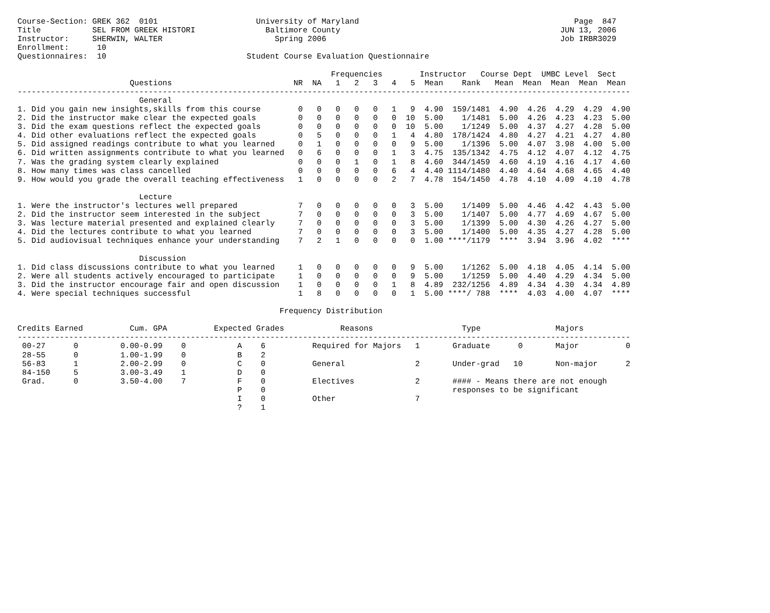Course-Section: GREK 362  0101                     University of Maryland                                              Page  847
Title           SEL FROM GREEK HISTORI               Baltimore County                                               JUN 13, 2006
Instructor:     SHERWIN, WALTER                        Spring 2006                                                  Job IRBR3029
Enrollment:      10
Questionnaires:  10                              Student Course Evaluation Questionnaire

                                                                   Frequencies        Instructor   Course Dept  UMBC Level  Sect
                        Questions                          NR  NA   1   2   3   4   5  Mean    Rank   Mean  Mean  Mean  Mean  Mean
-----------------------------------------------------------------------------------------------------------------------------------
                          General
1. Did you gain new insights,skills from this course        0   0   0   0   0   1   9  4.90  159/1481  4.90  4.26  4.29  4.29  4.90
2. Did the instructor make clear the expected goals         0   0   0   0   0   0  10  5.00    1/1481  5.00  4.26  4.23  4.23  5.00
3. Did the exam questions reflect the expected goals        0   0   0   0   0   0  10  5.00    1/1249  5.00  4.37  4.27  4.28  5.00
4. Did other evaluations reflect the expected goals         0   5   0   0   0   1   4  4.80  178/1424  4.80  4.27  4.21  4.27  4.80
5. Did assigned readings contribute to what you learned     0   1   0   0   0   0   9  5.00    1/1396  5.00  4.07  3.98  4.00  5.00
6. Did written assignments contribute to what you learned   0   6   0   0   0   1   3  4.75  135/1342  4.75  4.12  4.07  4.12  4.75
7. Was the grading system clearly explained                 0   0   0   1   0   1   8  4.60  344/1459  4.60  4.19  4.16  4.17  4.60
8. How many times was class cancelled                       0   0   0   0   0   6   4  4.40 1114/1480  4.40  4.64  4.68  4.65  4.40
9. How would you grade the overall teaching effectiveness   1   0   0   0   0   2   7  4.78  154/1450  4.78  4.10  4.09  4.10  4.78

                          Lecture
1. Were the instructor's lectures well prepared             7   0   0   0   0   0   3  5.00    1/1409  5.00  4.46  4.42  4.43  5.00
2. Did the instructor seem interested in the subject        7   0   0   0   0   0   3  5.00    1/1407  5.00  4.77  4.69  4.67  5.00
3. Was lecture material presented and explained clearly     7   0   0   0   0   0   3  5.00    1/1399  5.00  4.30  4.26  4.27  5.00
4. Did the lectures contribute to what you learned          7   0   0   0   0   0   3  5.00    1/1400  5.00  4.35  4.27  4.28  5.00
5. Did audiovisual techniques enhance your understanding    7   2   1   0   0   0   0  1.00 ****/1179  ****  3.94  3.96  4.02  ****

                          Discussion
1. Did class discussions contribute to what you learned     1   0   0   0   0   0   9  5.00    1/1262  5.00  4.18  4.05  4.14  5.00
2. Were all students actively encouraged to participate     1   0   0   0   0   0   9  5.00    1/1259  5.00  4.40  4.29  4.34  5.00
3. Did the instructor encourage fair and open discussion    1   0   0   0   0   1   8  4.89  232/1256  4.89  4.34  4.30  4.34  4.89
4. Were special techniques successful                       1   8   0   0   0   0   1  5.00 ****/ 788  ****  4.03  4.00  4.07  ****

                                                        Frequency Distribution

Credits Earned          Cum. GPA          Expected Grades            Reasons                   Type                Majors
-----------------------------------------------------------------------------------------------------------------------------------
 00-27      0         0.00-0.99    0           A    6          Required for Majors   1       Graduate      0       Major          0
 28-55      0         1.00-1.99    0           B    2
 56-83      1         2.00-2.99    0           C    0          General               2       Under-grad   10       Non-major      2
 84-150     5         3.00-3.49    1           D    0
 Grad.      0         3.50-4.00    7           F    0          Electives             2       #### - Means there are not enough
                                               P    0                                        responses to be significant
                                               I    0          Other                 7
                                               ?    1